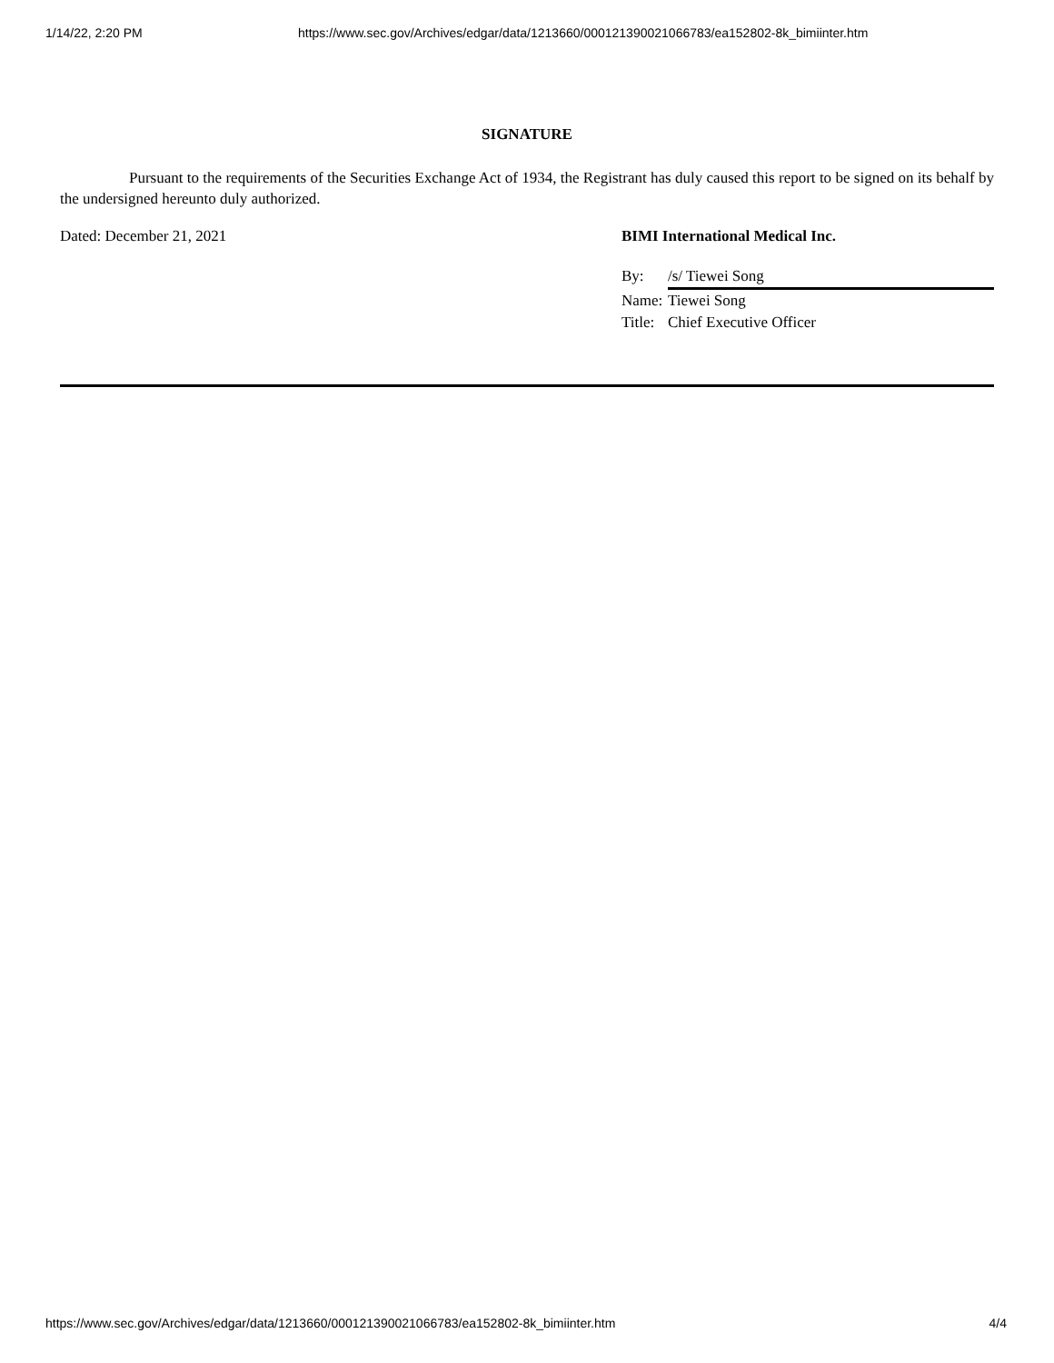1/14/22, 2:20 PM https://www.sec.gov/Archives/edgar/data/1213660/000121390021066783/ea152802-8k_bimiinter.htm
SIGNATURE
Pursuant to the requirements of the Securities Exchange Act of 1934, the Registrant has duly caused this report to be signed on its behalf by the undersigned hereunto duly authorized.
Dated: December 21, 2021 BIMI International Medical Inc.
By: /s/ Tiewei Song
Name: Tiewei Song
Title: Chief Executive Officer
https://www.sec.gov/Archives/edgar/data/1213660/000121390021066783/ea152802-8k_bimiinter.htm 4/4